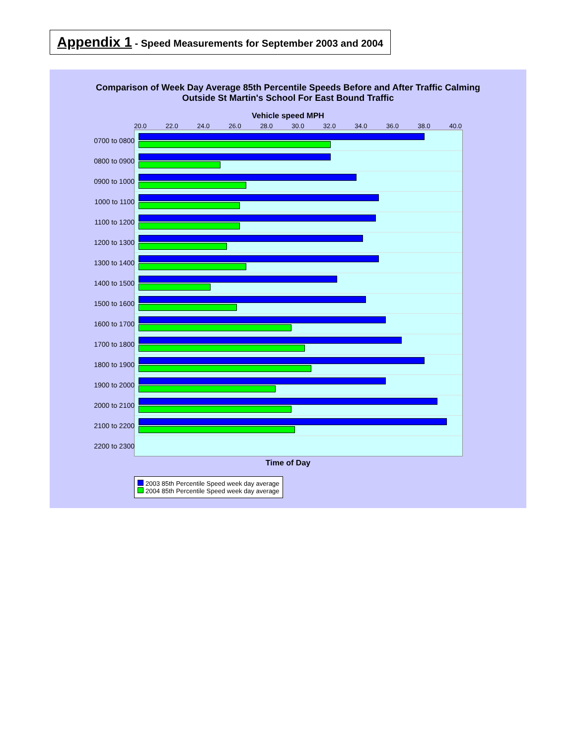Appendix 1 - Speed Measurements for September 2003 and 2004
Comparison of Week Day Average 85th Percentile Speeds Before and After Traffic Calming
Outside St Martin's School For East Bound Traffic
Vehicle speed MPH
20.0 22.0 24.0 26.0 28.0 30.0 32.0 34.0 36.0 38.0 40.0
0700 to 0800
0800 to 0900
0900 to 1000
1000 to 1100
1100 to 1200
1200 to 1300
1300 to 1400
1400 to 1500
1500 to 1600
1600 to 1700
1700 to 1800
1800 to 1900
1900 to 2000
2000 to 2100
2100 to 2200
2200 to 2300
Time of Day
2003 85th Percentile Speed week day average
2004 85th Percentile Speed week day average